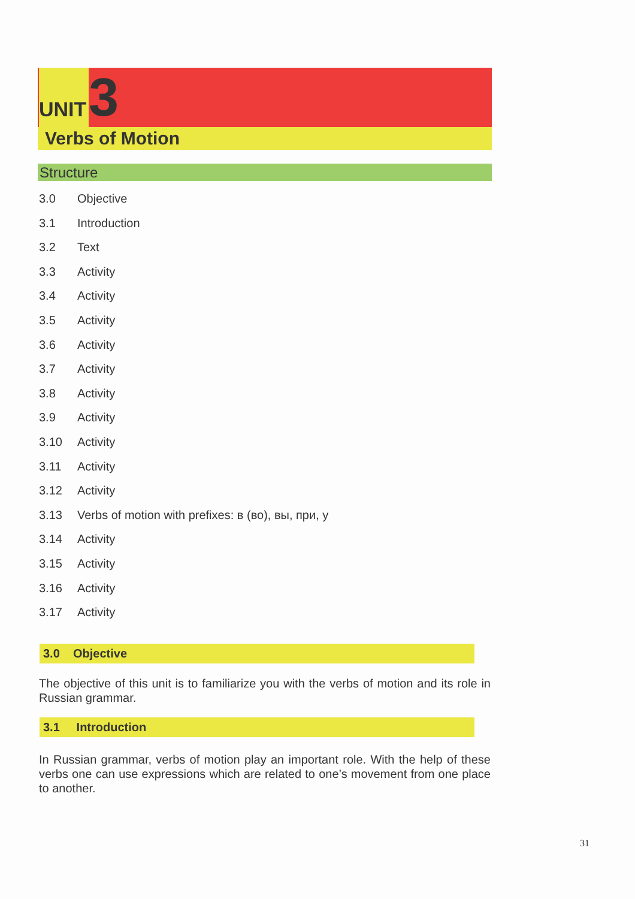UNIT
3
Verbs of Motion
Structure
3.0 Objective
3.1 Introduction
3.2 Text
3.3 Activity
3.4 Activity
3.5 Activity
3.6 Activity
3.7 Activity
3.8 Activity
3.9 Activity
3.10 Activity
3.11 Activity
3.12 Activity
3.13 Verbs of motion with prefixes: в (во), вы, при, у
3.14 Activity
3.15 Activity
3.16 Activity
3.17 Activity
3.0 Objective
The objective of this unit is to familiarize you with the verbs of motion and its role in Russian grammar.
3.1 Introduction
In Russian grammar, verbs of motion play an important role. With the help of these verbs one can use expressions which are related to one’s movement from one place to another.
31